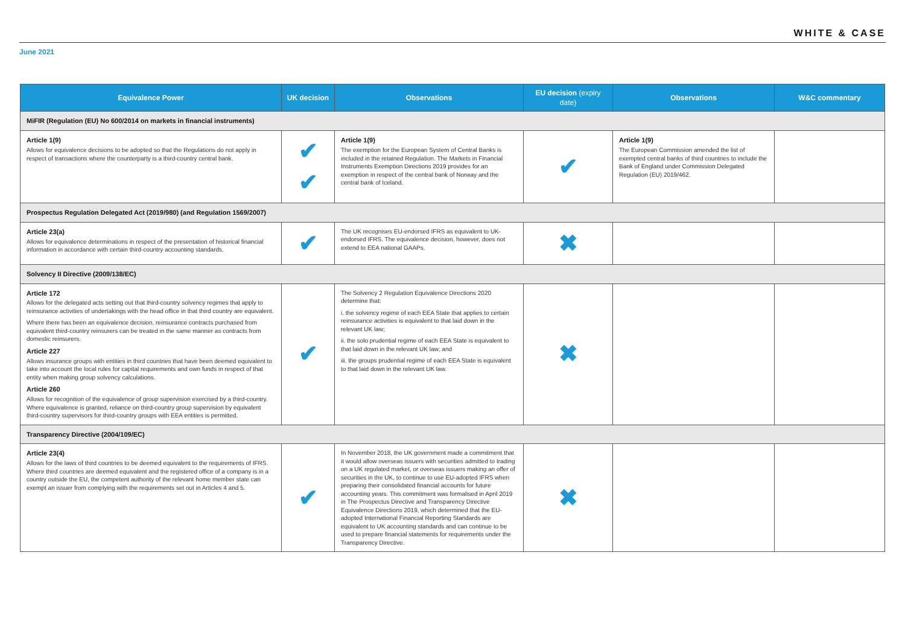WHITE & CASE
June 2021
| Equivalence Power | UK decision | Observations | EU decision (expiry date) | Observations | W&C commentary |
| --- | --- | --- | --- | --- | --- |
| MiFIR (Regulation (EU) No 600/2014 on markets in financial instruments) | | | | | |
| Article 1(9) Allows for equivalence decisions to be adopted so that the Regulations do not apply in respect of transactions where the counterparty is a third-country central bank. | ✔ ✔ | Article 1(9) The exemption for the European System of Central Banks is included in the retained Regulation. The Markets in Financial Instruments Exemption Directions 2019 provides for an exemption in respect of the central bank of Norway and the central bank of Iceland. | ✔ | Article 1(9) The European Commission amended the list of exempted central banks of third countries to include the Bank of England under Commission Delegated Regulation (EU) 2019/462. | |
| Prospectus Regulation Delegated Act (2019/980) (and Regulation 1569/2007) | | | | | |
| Article 23(a) Allows for equivalence determinations in respect of the presentation of historical financial information in accordance with certain third-country accounting standards. | ✔ | The UK recognises EU-endorsed IFRS as equivalent to UK-endorsed IFRS. The equivalence decision, however, does not extend to EEA national GAAPs. | ✖ | | |
| Solvency II Directive (2009/138/EC) | | | | | |
| Article 172 Allows for the delegated acts setting out that third-country solvency regimes that apply to reinsurance activities of undertakings with the head office in that third country are equivalent. Where there has been an equivalence decision, reinsurance contracts purchased from equivalent third-country reinsurers can be treated in the same manner as contracts from domestic reinsurers. Article 227 Allows insurance groups with entities in third countries that have been deemed equivalent to take into account the local rules for capital requirements and own funds in respect of that entity when making group solvency calculations. Article 260 Allows for recognition of the equivalence of group supervision exercised by a third-country. Where equivalence is granted, reliance on third-country group supervision by equivalent third-country supervisors for third-country groups with EEA entities is permitted. | ✔ | The Solvency 2 Regulation Equivalence Directions 2020 determine that: i. the solvency regime of each EEA State that applies to certain reinsurance activities is equivalent to that laid down in the relevant UK law; ii. the solo prudential regime of each EEA State is equivalent to that laid down in the relevant UK law; and iii. the groups prudential regime of each EEA State is equivalent to that laid down in the relevant UK law. | ✖ | | |
| Transparency Directive (2004/109/EC) | | | | | |
| Article 23(4) Allows for the laws of third countries to be deemed equivalent to the requirements of IFRS. Where third countries are deemed equivalent and the registered office of a company is in a country outside the EU, the competent authority of the relevant home member state can exempt an issuer from complying with the requirements set out in Articles 4 and 5. | ✔ | In November 2018, the UK government made a commitment that it would allow overseas issuers with securities admitted to trading on a UK regulated market, or overseas issuers making an offer of securities in the UK, to continue to use EU-adopted IFRS when preparing their consolidated financial accounts for future accounting years. This commitment was formalised in April 2019 in The Prospectus Directive and Transparency Directive Equivalence Directions 2019, which determined that the EU-adopted International Financial Reporting Standards are equivalent to UK accounting standards and can continue to be used to prepare financial statements for requirements under the Transparency Directive. | ✖ | | |